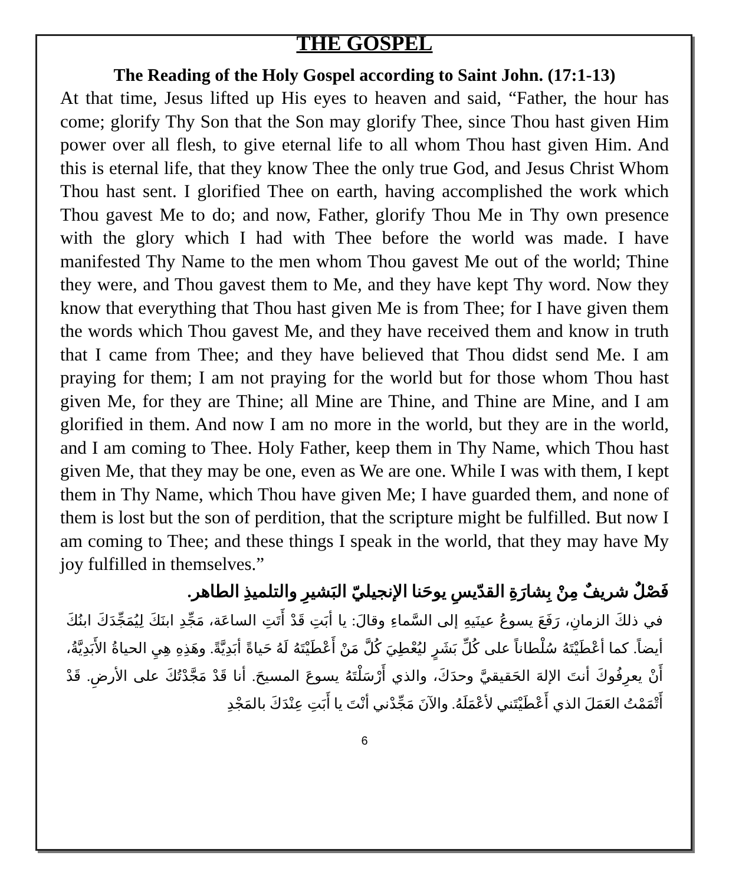THE GOSPEL
The Reading of the Holy Gospel according to Saint John. (17:1-13)
At that time, Jesus lifted up His eyes to heaven and said, “Father, the hour has come; glorify Thy Son that the Son may glorify Thee, since Thou hast given Him power over all flesh, to give eternal life to all whom Thou hast given Him. And this is eternal life, that they know Thee the only true God, and Jesus Christ Whom Thou hast sent. I glorified Thee on earth, having accomplished the work which Thou gavest Me to do; and now, Father, glorify Thou Me in Thy own presence with the glory which I had with Thee before the world was made. I have manifested Thy Name to the men whom Thou gavest Me out of the world; Thine they were, and Thou gavest them to Me, and they have kept Thy word. Now they know that everything that Thou hast given Me is from Thee; for I have given them the words which Thou gavest Me, and they have received them and know in truth that I came from Thee; and they have believed that Thou didst send Me. I am praying for them; I am not praying for the world but for those whom Thou hast given Me, for they are Thine; all Mine are Thine, and Thine are Mine, and I am glorified in them. And now I am no more in the world, but they are in the world, and I am coming to Thee. Holy Father, keep them in Thy Name, which Thou hast given Me, that they may be one, even as We are one. While I was with them, I kept them in Thy Name, which Thou have given Me; I have guarded them, and none of them is lost but the son of perdition, that the scripture might be fulfilled. But now I am coming to Thee; and these things I speak in the world, that they may have My joy fulfilled in themselves.”
فَصْلٌ شريفٌ مِنْ بِشارَةِ القدّيسِ يوحَنا الإنجيليّ البَشيرِ والتلميذِ الطاهر.
في ذلكَ الزمانِ، رَفَعَ يسوعُ عينَيهِ إلى السَّماءِ وقالَ: يا أبَتِ قَدْ أَتَتِ الساعَة، مَجِّدِ ابنَكَ لِيُمَجِّدَكَ ابنُكَ أيضاً. كما أعْطَيْتَهُ سُلْطاناً على كُلِّ بَشَرٍ ليُعْطِيَ كُلَّ مَنْ أَعْطَيْتَهُ لَهُ حَياةً أبَدِيَّةً. وهَذِهِ هِيِ الحياةُ الأَبَدِيَّةُ، أَنْ يعرِفُوكَ أنتَ الإلهَ الحَقيقيَّ وحدَكَ، والذي أَرْسَلْتَهُ يسوعَ المسيحَ. أنا قَدْ مَجَّدْتُكَ على الأرضِ. قَدْ أَتْمَمْتُ العَمَلَ الذي أَعْطَيْتَني لأعْمَلَهُ. والآنَ مَجِّدْني أنْتَ يا أَبَتِ عِنْدَكَ بالمَجْدِ
6